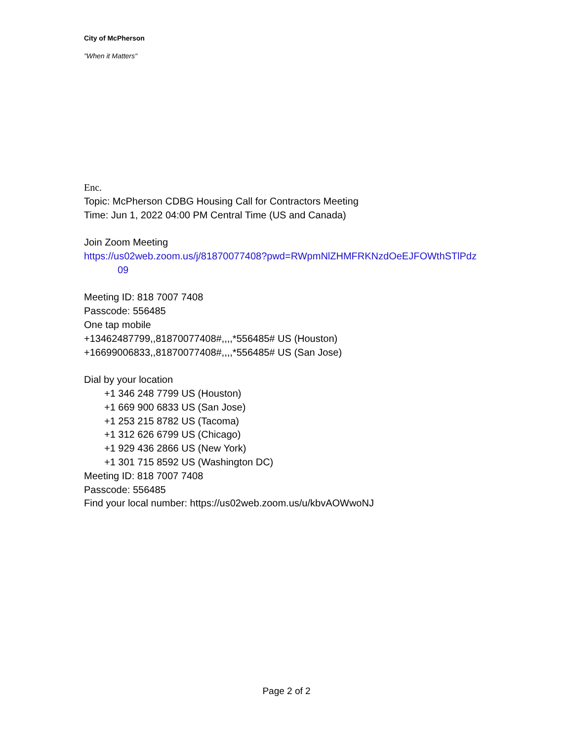City of McPherson
"When it Matters"
Enc.
Topic: McPherson CDBG Housing Call for Contractors Meeting
Time: Jun 1, 2022 04:00 PM Central Time (US and Canada)
Join Zoom Meeting
https://us02web.zoom.us/j/81870077408?pwd=RWpmNlZHMFRKNzdOeEJFOWthSTlPdz
09
Meeting ID: 818 7007 7408
Passcode: 556485
One tap mobile
+13462487799,,81870077408#,,,,*556485# US (Houston)
+16699006833,,81870077408#,,,,*556485# US (San Jose)
Dial by your location
+1 346 248 7799 US (Houston)
+1 669 900 6833 US (San Jose)
+1 253 215 8782 US (Tacoma)
+1 312 626 6799 US (Chicago)
+1 929 436 2866 US (New York)
+1 301 715 8592 US (Washington DC)
Meeting ID: 818 7007 7408
Passcode: 556485
Find your local number: https://us02web.zoom.us/u/kbvAOWwoNJ
Page 2 of 2